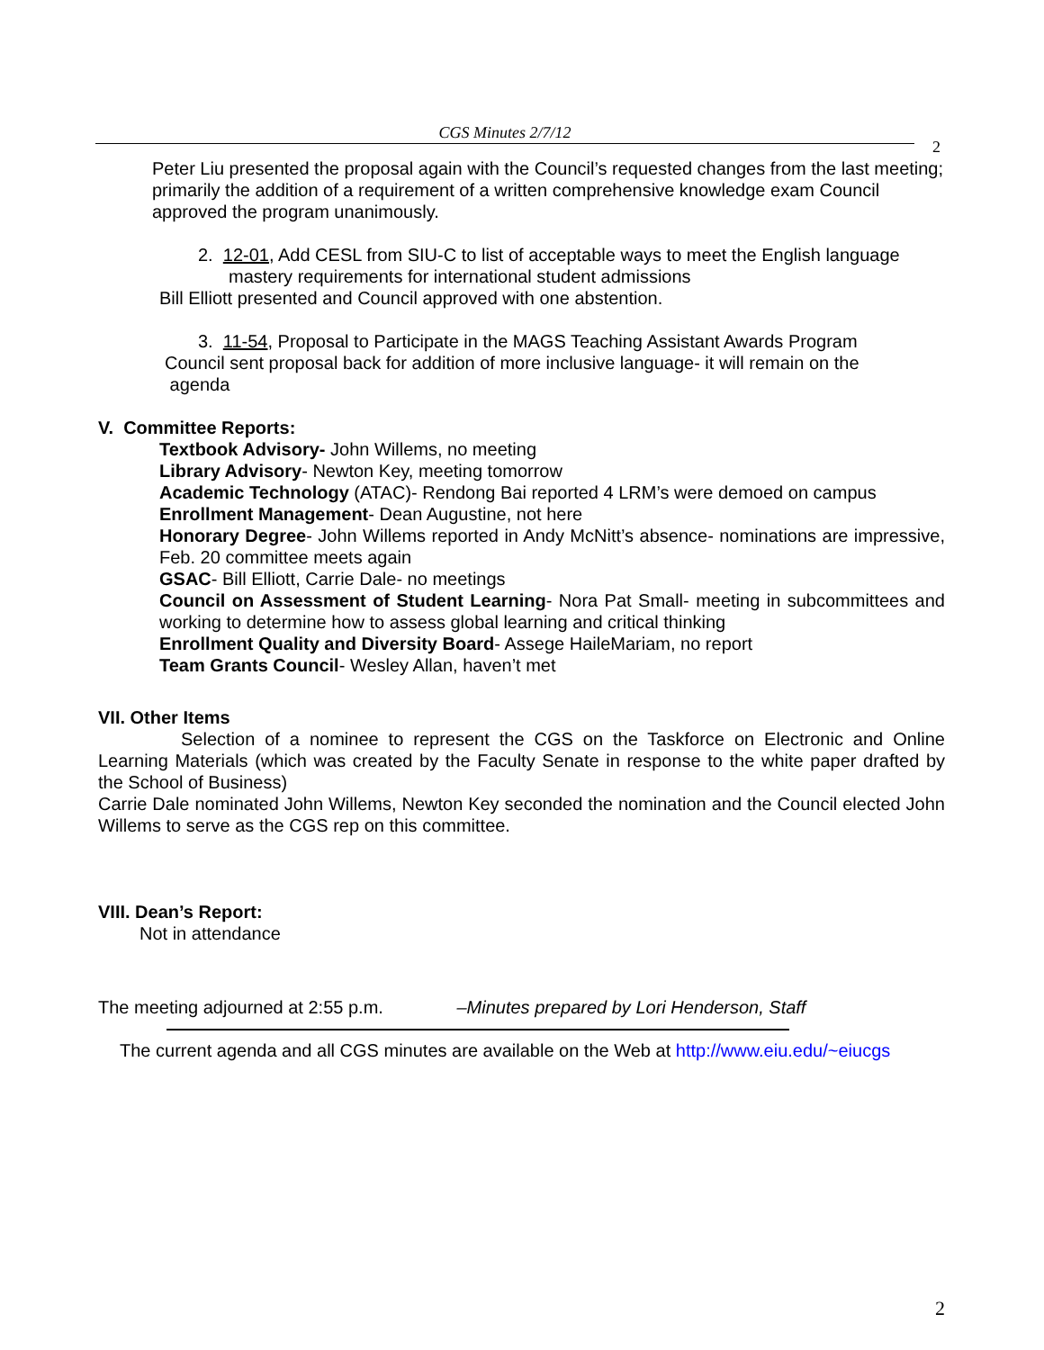CGS Minutes 2/7/12
2
Peter Liu presented the proposal again with the Council’s requested changes from the last meeting; primarily the addition of a requirement of a written comprehensive knowledge exam Council approved the program unanimously.
2. 12-01, Add CESL from SIU-C to list of acceptable ways to meet the English language mastery requirements for international student admissions
Bill Elliott presented and Council approved with one abstention.
3. 11-54, Proposal to Participate in the MAGS Teaching Assistant Awards Program
Council sent proposal back for addition of more inclusive language- it will remain on the
agenda
V. Committee Reports:
Textbook Advisory- John Willems, no meeting
Library Advisory- Newton Key, meeting tomorrow
Academic Technology (ATAC)- Rendong Bai reported 4 LRM’s were demoed on campus
Enrollment Management- Dean Augustine, not here
Honorary Degree- John Willems reported in Andy McNitt’s absence- nominations are impressive, Feb. 20 committee meets again
GSAC- Bill Elliott, Carrie Dale- no meetings
Council on Assessment of Student Learning- Nora Pat Small- meeting in subcommittees and working to determine how to assess global learning and critical thinking
Enrollment Quality and Diversity Board- Assege HaileMariam, no report
Team Grants Council- Wesley Allan, haven’t met
VII. Other Items
Selection of a nominee to represent the CGS on the Taskforce on Electronic and Online Learning Materials (which was created by the Faculty Senate in response to the white paper drafted by the School of Business)
Carrie Dale nominated John Willems, Newton Key seconded the nomination and the Council elected John Willems to serve as the CGS rep on this committee.
VIII. Dean’s Report:
Not in attendance
The meeting adjourned at 2:55 p.m. –Minutes prepared by Lori Henderson, Staff
The current agenda and all CGS minutes are available on the Web at http://www.eiu.edu/~eiucgs
2